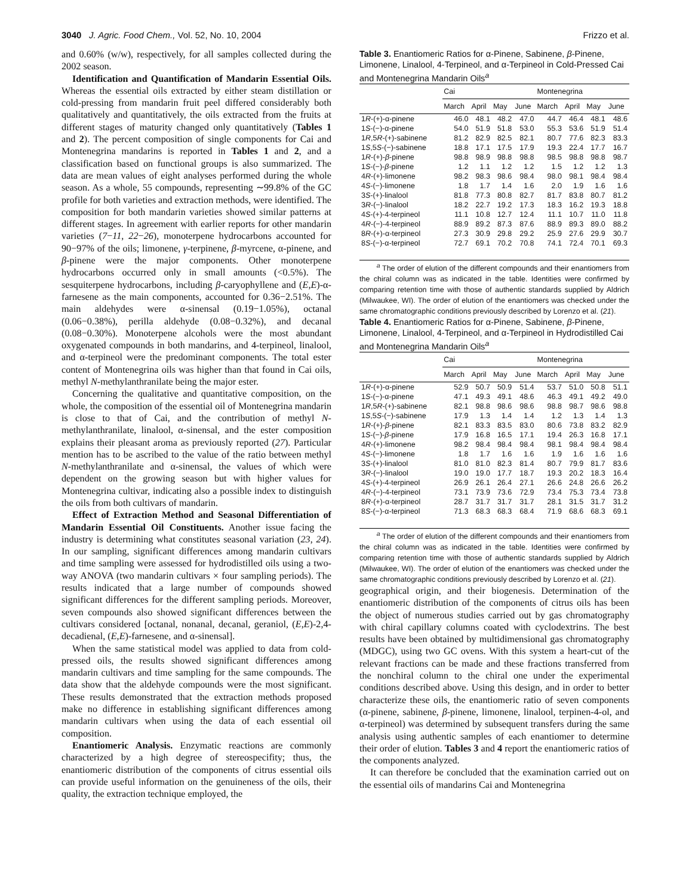3040 J. Agric. Food Chem., Vol. 52, No. 10, 2004 Frizzo et al.
and 0.60% (w/w), respectively, for all samples collected during the 2002 season.
Identification and Quantification of Mandarin Essential Oils. Whereas the essential oils extracted by either steam distillation or cold-pressing from mandarin fruit peel differed considerably both qualitatively and quantitatively, the oils extracted from the fruits at different stages of maturity changed only quantitatively (Tables 1 and 2). The percent composition of single components for Cai and Montenegrina mandarins is reported in Tables 1 and 2, and a classification based on functional groups is also summarized. The data are mean values of eight analyses performed during the whole season. As a whole, 55 compounds, representing ∼99.8% of the GC profile for both varieties and extraction methods, were identified. The composition for both mandarin varieties showed similar patterns at different stages. In agreement with earlier reports for other mandarin varieties (7−11, 22−26), monoterpene hydrocarbons accounted for 90−97% of the oils; limonene, γ-terpinene, β-myrcene, α-pinene, and β-pinene were the major components. Other monoterpene hydrocarbons occurred only in small amounts (<0.5%). The sesquiterpene hydrocarbons, including β-caryophyllene and (E,E)-α-farnesene as the main components, accounted for 0.36−2.51%. The main aldehydes were α-sinensal (0.19−1.05%), octanal (0.06−0.38%), perilla aldehyde (0.08−0.32%), and decanal (0.08−0.30%). Monoterpene alcohols were the most abundant oxygenated compounds in both mandarins, and 4-terpineol, linalool, and α-terpineol were the predominant components. The total ester content of Montenegrina oils was higher than that found in Cai oils, methyl N-methylanthranilate being the major ester.
Concerning the qualitative and quantitative composition, on the whole, the composition of the essential oil of Montenegrina mandarin is close to that of Cai, and the contribution of methyl N-methylanthranilate, linalool, α-sinensal, and the ester composition explains their pleasant aroma as previously reported (27). Particular mention has to be ascribed to the value of the ratio between methyl N-methylanthranilate and α-sinensal, the values of which were dependent on the growing season but with higher values for Montenegrina cultivar, indicating also a possible index to distinguish the oils from both cultivars of mandarin.
Effect of Extraction Method and Seasonal Differentiation of Mandarin Essential Oil Constituents. Another issue facing the industry is determining what constitutes seasonal variation (23, 24). In our sampling, significant differences among mandarin cultivars and time sampling were assessed for hydrodistilled oils using a two-way ANOVA (two mandarin cultivars × four sampling periods). The results indicated that a large number of compounds showed significant differences for the different sampling periods. Moreover, seven compounds also showed significant differences between the cultivars considered [octanal, nonanal, decanal, geraniol, (E,E)-2,4-decadienal, (E,E)-farnesene, and α-sinensal].
When the same statistical model was applied to data from cold-pressed oils, the results showed significant differences among mandarin cultivars and time sampling for the same compounds. The data show that the aldehyde compounds were the most significant. These results demonstrated that the extraction methods proposed make no difference in establishing significant differences among mandarin cultivars when using the data of each essential oil composition.
Enantiomeric Analysis. Enzymatic reactions are commonly characterized by a high degree of stereospecifity; thus, the enantiomeric distribution of the components of citrus essential oils can provide useful information on the genuineness of the oils, their quality, the extraction technique employed, the
Table 3. Enantiomeric Ratios for α-Pinene, Sabinene, β-Pinene, Limonene, Linalool, 4-Terpineol, and α-Terpineol in Cold-Pressed Cai and Montenegrina Mandarin Oils<sup>a</sup>
| | Cai | | | | Montenegrina | | | |
| --- | --- | --- | --- | --- | --- | --- | --- | --- |
| | March | April | May | June | March | April | May | June |
| 1 R -(+)-α-pinene | 46.0 | 48.1 | 48.2 | 47.0 | 44.7 | 46.4 | 48.1 | 48.6 |
| 1 S -(−)-α-pinene | 54.0 | 51.9 | 51.8 | 53.0 | 55.3 | 53.6 | 51.9 | 51.4 |
| 1 R ,5 R -(+)-sabinene | 81.2 | 82.9 | 82.5 | 82.1 | 80.7 | 77.6 | 82.3 | 83.3 |
| 1 S ,5 S -(−)-sabinene | 18.8 | 17.1 | 17.5 | 17.9 | 19.3 | 22.4 | 17.7 | 16.7 |
| 1 R -(+)- β -pinene | 98.8 | 98.9 | 98.8 | 98.8 | 98.5 | 98.8 | 98.8 | 98.7 |
| 1 S -(−)- β -pinene | 1.2 | 1.1 | 1.2 | 1.2 | 1.5 | 1.2 | 1.2 | 1.3 |
| 4 R -(+)-limonene | 98.2 | 98.3 | 98.6 | 98.4 | 98.0 | 98.1 | 98.4 | 98.4 |
| 4 S -(−)-limonene | 1.8 | 1.7 | 1.4 | 1.6 | 2.0 | 1.9 | 1.6 | 1.6 |
| 3 S -(+)-linalool | 81.8 | 77.3 | 80.8 | 82.7 | 81.7 | 83.8 | 80.7 | 81.2 |
| 3 R -(−)-linalool | 18.2 | 22.7 | 19.2 | 17.3 | 18.3 | 16.2 | 19.3 | 18.8 |
| 4 S -(+)-4-terpineol | 11.1 | 10.8 | 12.7 | 12.4 | 11.1 | 10.7 | 11.0 | 11.8 |
| 4 R -(−)-4-terpineol | 88.9 | 89.2 | 87.3 | 87.6 | 88.9 | 89.3 | 89.0 | 88.2 |
| 8 R -(+)-α-terpineol | 27.3 | 30.9 | 29.8 | 29.2 | 25.9 | 27.6 | 29.9 | 30.7 |
| 8 S -(−)-α-terpineol | 72.7 | 69.1 | 70.2 | 70.8 | 74.1 | 72.4 | 70.1 | 69.3 |
<sup>a</sup> The order of elution of the different compounds and their enantiomers from the chiral column was as indicated in the table. Identities were confirmed by comparing retention time with those of authentic standards supplied by Aldrich (Milwaukee, WI). The order of elution of the enantiomers was checked under the same chromatographic conditions previously described by Lorenzo et al. (21).
Table 4. Enantiomeric Ratios for α-Pinene, Sabinene, β-Pinene, Limonene, Linalool, 4-Terpineol, and α-Terpineol in Hydrodistilled Cai and Montenegrina Mandarin Oils<sup>a</sup>
| | Cai | | | | Montenegrina | | | |
| --- | --- | --- | --- | --- | --- | --- | --- | --- |
| | March | April | May | June | March | April | May | June |
| 1 R -(+)-α-pinene | 52.9 | 50.7 | 50.9 | 51.4 | 53.7 | 51.0 | 50.8 | 51.1 |
| 1 S -(−)-α-pinene | 47.1 | 49.3 | 49.1 | 48.6 | 46.3 | 49.1 | 49.2 | 49.0 |
| 1 R ,5 R -(+)-sabinene | 82.1 | 98.8 | 98.6 | 98.6 | 98.8 | 98.7 | 98.6 | 98.8 |
| 1 S ,5 S -(−)-sabinene | 17.9 | 1.3 | 1.4 | 1.4 | 1.2 | 1.3 | 1.4 | 1.3 |
| 1 R -(+)- β -pinene | 82.1 | 83.3 | 83.5 | 83.0 | 80.6 | 73.8 | 83.2 | 82.9 |
| 1 S -(−)- β -pinene | 17.9 | 16.8 | 16.5 | 17.1 | 19.4 | 26.3 | 16.8 | 17.1 |
| 4 R -(+)-limonene | 98.2 | 98.4 | 98.4 | 98.4 | 98.1 | 98.4 | 98.4 | 98.4 |
| 4 S -(−)-limonene | 1.8 | 1.7 | 1.6 | 1.6 | 1.9 | 1.6 | 1.6 | 1.6 |
| 3 S -(+)-linalool | 81.0 | 81.0 | 82.3 | 81.4 | 80.7 | 79.9 | 81.7 | 83.6 |
| 3 R -(−)-linalool | 19.0 | 19.0 | 17.7 | 18.7 | 19.3 | 20.2 | 18.3 | 16.4 |
| 4 S -(+)-4-terpineol | 26.9 | 26.1 | 26.4 | 27.1 | 26.6 | 24.8 | 26.6 | 26.2 |
| 4 R -(−)-4-terpineol | 73.1 | 73.9 | 73.6 | 72.9 | 73.4 | 75.3 | 73.4 | 73.8 |
| 8 R -(+)-α-terpineol | 28.7 | 31.7 | 31.7 | 31.7 | 28.1 | 31.5 | 31.7 | 31.2 |
| 8 S -(−)-α-terpineol | 71.3 | 68.3 | 68.3 | 68.4 | 71.9 | 68.6 | 68.3 | 69.1 |
<sup>a</sup> The order of elution of the different compounds and their enantiomers from the chiral column was as indicated in the table. Identities were confirmed by comparing retention time with those of authentic standards supplied by Aldrich (Milwaukee, WI). The order of elution of the enantiomers was checked under the same chromatographic conditions previously described by Lorenzo et al. (21).
geographical origin, and their biogenesis. Determination of the enantiomeric distribution of the components of citrus oils has been the object of numerous studies carried out by gas chromatography with chiral capillary columns coated with cyclodextrins. The best results have been obtained by multidimensional gas chromatography (MDGC), using two GC ovens. With this system a heart-cut of the relevant fractions can be made and these fractions transferred from the nonchiral column to the chiral one under the experimental conditions described above. Using this design, and in order to better characterize these oils, the enantiomeric ratio of seven components (α-pinene, sabinene, β-pinene, limonene, linalool, terpinen-4-ol, and α-terpineol) was determined by subsequent transfers during the same analysis using authentic samples of each enantiomer to determine their order of elution. Tables 3 and 4 report the enantiomeric ratios of the components analyzed.
It can therefore be concluded that the examination carried out on the essential oils of mandarins Cai and Montenegrina